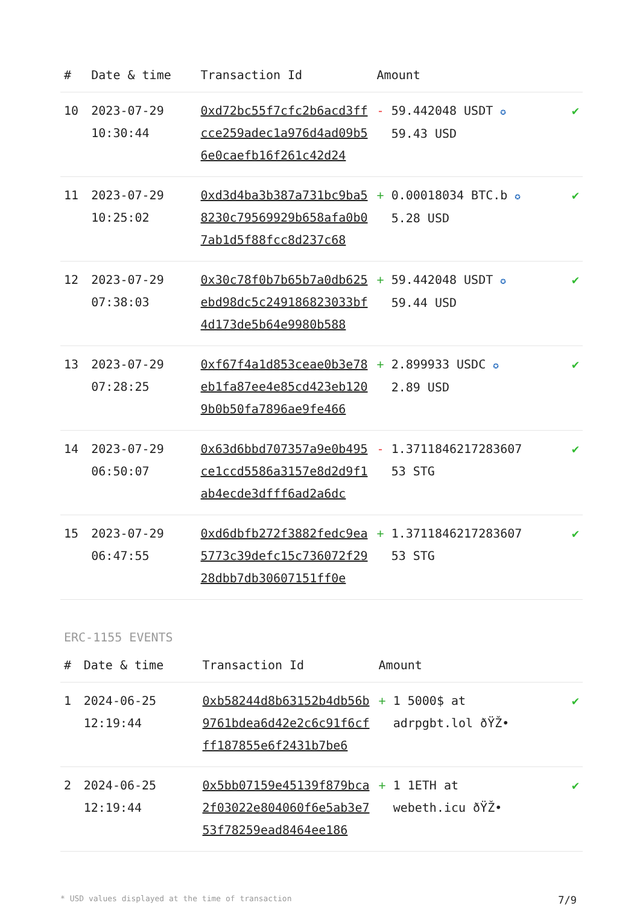| # | Date & time | Transaction Id | Amount | |
| --- | --- | --- | --- | --- |
| 10 | 2023-07-29 10:30:44 | 0xd72bc55f7cfc2b6acd3ffcce259adec1a976d4ad09b56e0caefb16f261c42d24 | - 59.442048 USDT ✪ 59.43 USD | ✔ |
| 11 | 2023-07-29 10:25:02 | 0xd3d4ba3b387a731bc9ba58230c79569929b658afa0b07ab1d5f88fcc8d237c68 | + 0.00018034 BTC.b ✪ 5.28 USD | ✔ |
| 12 | 2023-07-29 07:38:03 | 0x30c78f0b7b65b7a0db625ebd98dc5c249186823033bf4d173de5b64e9980b588 | + 59.442048 USDT ✪ 59.44 USD | ✔ |
| 13 | 2023-07-29 07:28:25 | 0xf67f4a1d853ceae0b3e78eb1fa87ee4e85cd423eb1209b0b50fa7896ae9fe466 | + 2.899933 USDC ✪ 2.89 USD | ✔ |
| 14 | 2023-07-29 06:50:07 | 0x63d6bbd707357a9e0b495ce1ccd5586a3157e8d2d9f1ab4ecde3dfff6ad2a6dc | - 1.3711846217283607 53 STG | ✔ |
| 15 | 2023-07-29 06:47:55 | 0xd6dbfb272f3882fedc9ea5773c39defc15c736072f2928dbb7db30607151ff0e | + 1.3711846217283607 53 STG | ✔ |
ERC-1155 EVENTS
| # | Date & time | Transaction Id | Amount | |
| --- | --- | --- | --- | --- |
| 1 | 2024-06-25 12:19:44 | 0xb58244d8b63152b4db56b9761bdea6d42e2c6c91f6cfff187855e6f2431b7be6 | + 1 5000$ at adrpgbt.lol ðŸŽ• | ✔ |
| 2 | 2024-06-25 12:19:44 | 0x5bb07159e45139f879bca2f03022e804060f6e5ab3e753f78259ead8464ee186 | + 1 1ETH at webeth.icu ðŸŽ• | ✔ |
* USD values displayed at the time of transaction 7/9